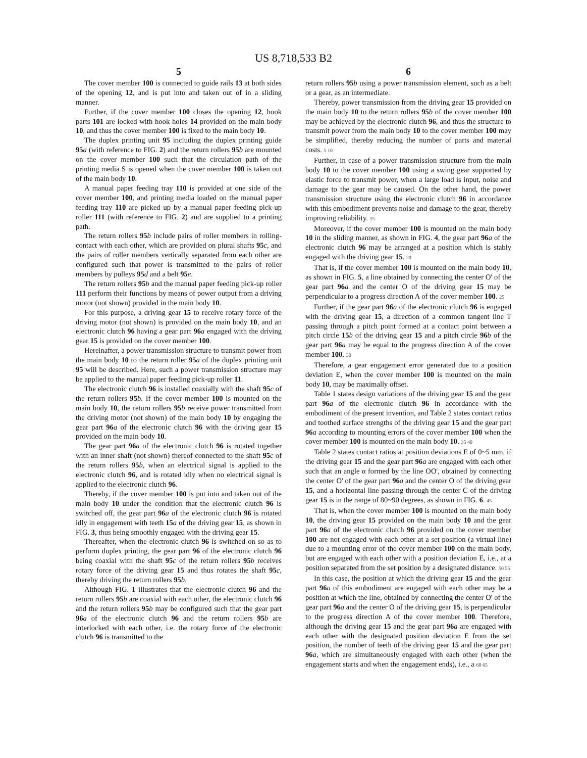US 8,718,533 B2
5
The cover member 100 is connected to guide rails 13 at both sides of the opening 12, and is put into and taken out of in a sliding manner.
Further, if the cover member 100 closes the opening 12, hook parts 101 are locked with hook holes 14 provided on the main body 10, and thus the cover member 100 is fixed to the main body 10.
The duplex printing unit 95 including the duplex printing guide 95 a (with reference to FIG. 2) and the return rollers 95 b are mounted on the cover member 100 such that the circulation path of the printing media S is opened when the cover member 100 is taken out of the main body 10.
A manual paper feeding tray 110 is provided at one side of the cover member 100, and printing media loaded on the manual paper feeding tray 110 are picked up by a manual paper feeding pick-up roller 111 (with reference to FIG. 2) and are supplied to a printing path.
The return rollers 95 b include pairs of roller members in rolling-contact with each other, which are provided on plural shafts 95 c, and the pairs of roller members vertically separated from each other are configured such that power is transmitted to the pairs of roller members by pulleys 95 d and a belt 95 e.
The return rollers 95 b and the manual paper feeding pick-up roller 111 perform their functions by means of power output from a driving motor (not shown) provided in the main body 10.
For this purpose, a driving gear 15 to receive rotary force of the driving motor (not shown) is provided on the main body 10, and an electronic clutch 96 having a gear part 96 a engaged with the driving gear 15 is provided on the cover member 100.
Hereinafter, a power transmission structure to transmit power from the main body 10 to the return roller 95 a of the duplex printing unit 95 will be described. Here, such a power transmission structure may be applied to the manual paper feeding pick-up roller 11.
The electronic clutch 96 is installed coaxially with the shaft 95 c of the return rollers 95 b. If the cover member 100 is mounted on the main body 10, the return rollers 95 b receive power transmitted from the driving motor (not shown) of the main body 10 by engaging the gear part 96 a of the electronic clutch 96 with the driving gear 15 provided on the main body 10.
The gear part 96 a of the electronic clutch 96 is rotated together with an inner shaft (not shown) thereof connected to the shaft 95 c of the return rollers 95 b, when an electrical signal is applied to the electronic clutch 96, and is rotated idly when no electrical signal is applied to the electronic clutch 96.
Thereby, if the cover member 100 is put into and taken out of the main body 10 under the condition that the electronic clutch 96 is switched off, the gear part 96 a of the electronic clutch 96 is rotated idly in engagement with teeth 15 a of the driving gear 15, as shown in FIG. 3, thus being smoothly engaged with the driving gear 15.
Thereafter, when the electronic clutch 96 is switched on so as to perform duplex printing, the gear part 96 of the electronic clutch 96 being coaxial with the shaft 95 c of the return rollers 95 b receives rotary force of the driving gear 15 and thus rotates the shaft 95 c, thereby driving the return rollers 95 b.
Although FIG. 1 illustrates that the electronic clutch 96 and the return rollers 95 b are coaxial with each other, the electronic clutch 96 and the return rollers 95 b may be configured such that the gear part 96 a of the electronic clutch 96 and the return rollers 95 b are interlocked with each other, i.e. the rotary force of the electronic clutch 96 is transmitted to the
6
return rollers 95 b using a power transmission element, such as a belt or a gear, as an intermediate.
Thereby, power transmission from the driving gear 15 provided on the main body 10 to the return rollers 95 b of the cover member 100 may be achieved by the electronic clutch 96, and thus the structure to transmit power from the main body 10 to the cover member 100 may be simplified, thereby reducing the number of parts and material costs. 5 10
Further, in case of a power transmission structure from the main body 10 to the cover member 100 using a swing gear supported by elastic force to transmit power, when a large load is input, noise and damage to the gear may be caused. On the other hand, the power transmission structure using the electronic clutch 96 in accordance with this embodiment prevents noise and damage to the gear, thereby improving reliability. 15
Moreover, if the cover member 100 is mounted on the main body 10 in the sliding manner, as shown in FIG. 4, the gear part 96 a of the electronic clutch 96 may be arranged at a position which is stably engaged with the driving gear 15. 20
That is, if the cover member 100 is mounted on the main body 10, as shown in FIG. 5, a line obtained by connecting the center O' of the gear part 96 a and the center O of the driving gear 15 may be perpendicular to a progress direction A of the cover member 100. 25
Further, if the gear part 96 a of the electronic clutch 96 is engaged with the driving gear 15, a direction of a common tangent line T passing through a pitch point formed at a contact point between a pitch circle 15 b of the driving gear 15 and a pitch circle 96 b of the gear part 96 a may be equal to the progress direction A of the cover member 100. 30
Therefore, a gear engagement error generated due to a position deviation E, when the cover member 100 is mounted on the main body 10, may be maximally offset.
Table 1 states design variations of the driving gear 15 and the gear part 96 a of the electronic clutch 96 in accordance with the embodiment of the present invention, and Table 2 states contact ratios and toothed surface strengths of the driving gear 15 and the gear part 96 a according to mounting errors of the cover member 100 when the cover member 100 is mounted on the main body 10. 35 40
Table 2 states contact ratios at position deviations E of 0~5 mm, if the driving gear 15 and the gear part 96 a are engaged with each other such that an angle α formed by the line OO', obtained by connecting the center O' of the gear part 96 a and the center O of the driving gear 15, and a horizontal line passing through the center C of the driving gear 15 is in the range of 80~90 degrees, as shown in FIG. 6. 45
That is, when the cover member 100 is mounted on the main body 10, the driving gear 15 provided on the main body 10 and the gear part 96 a of the electronic clutch 96 provided on the cover member 100 are not engaged with each other at a set position (a virtual line) due to a mounting error of the cover member 100 on the main body, but are engaged with each other with a position deviation E, i.e., at a position separated from the set position by a designated distance. 50 55
In this case, the position at which the driving gear 15 and the gear part 96 a of this embodiment are engaged with each other may be a position at which the line, obtained by connecting the center O' of the gear part 96 a and the center O of the driving gear 15, is perpendicular to the progress direction A of the cover member 100. Therefore, although the driving gear 15 and the gear part 96 a are engaged with each other with the designated position deviation E from the set position, the number of teeth of the driving gear 15 and the gear part 96 a, which are simultaneously engaged with each other (when the engagement starts and when the engagement ends), i.e., a 60 65